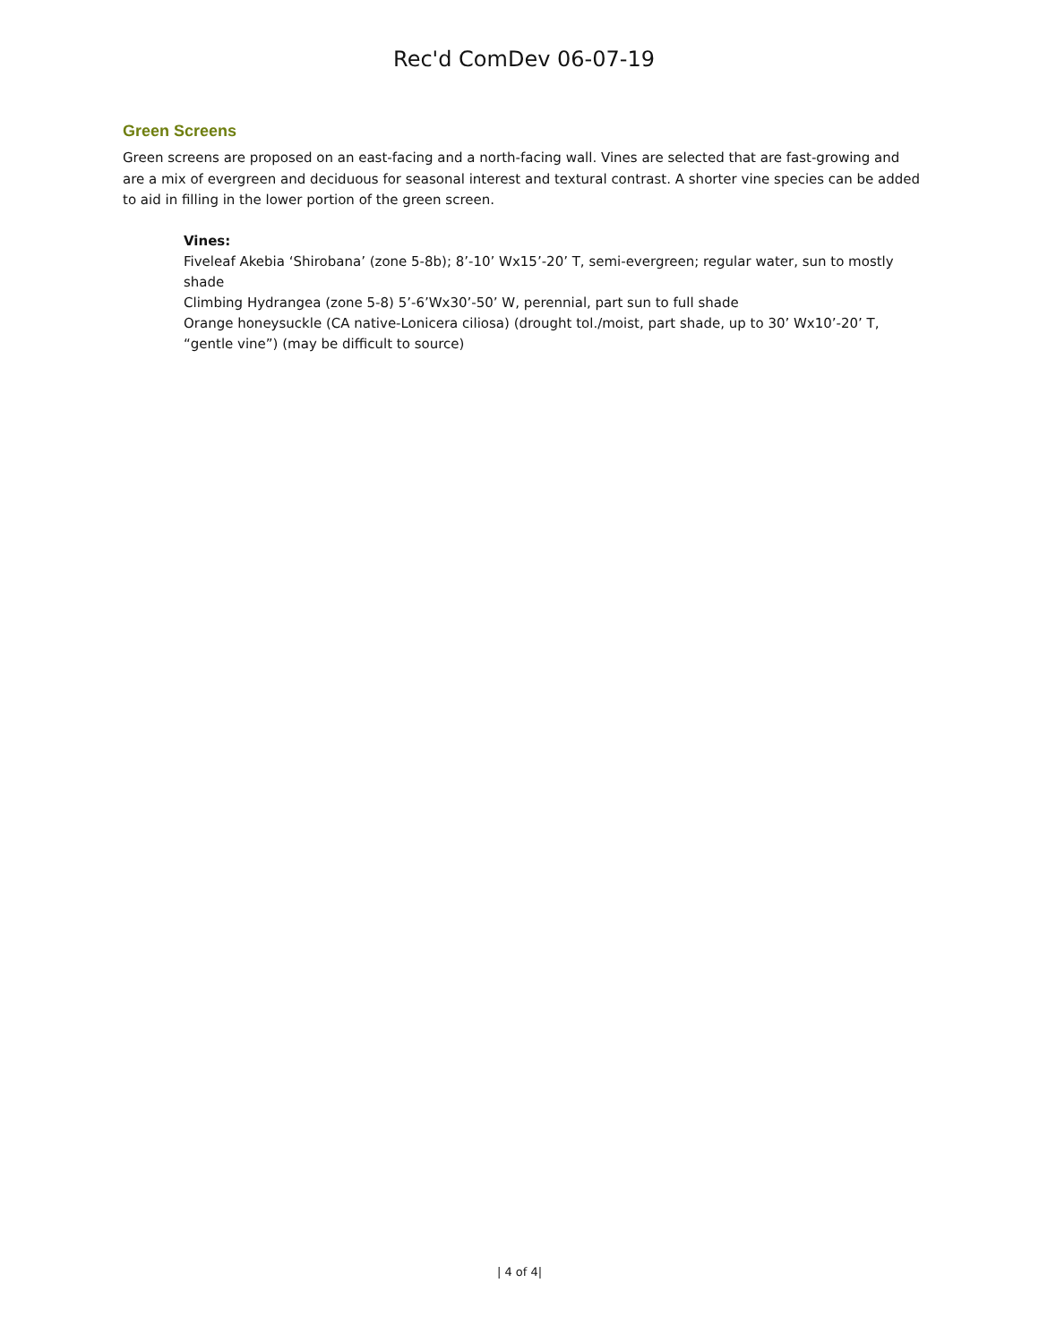Rec'd ComDev 06-07-19
Green Screens
Green screens are proposed on an east-facing and a north-facing wall. Vines are selected that are fast-growing and are a mix of evergreen and deciduous for seasonal interest and textural contrast. A shorter vine species can be added to aid in filling in the lower portion of the green screen.
Vines:
Fiveleaf Akebia ‘Shirobana’ (zone 5-8b); 8’-10’ Wx15’-20’ T, semi-evergreen; regular water, sun to mostly shade
Climbing Hydrangea (zone 5-8) 5’-6’Wx30’-50’ W, perennial, part sun to full shade
Orange honeysuckle (CA native-Lonicera ciliosa) (drought tol./moist, part shade, up to 30’ Wx10’-20’ T, “gentle vine”) (may be difficult to source)
| 4 of 4|